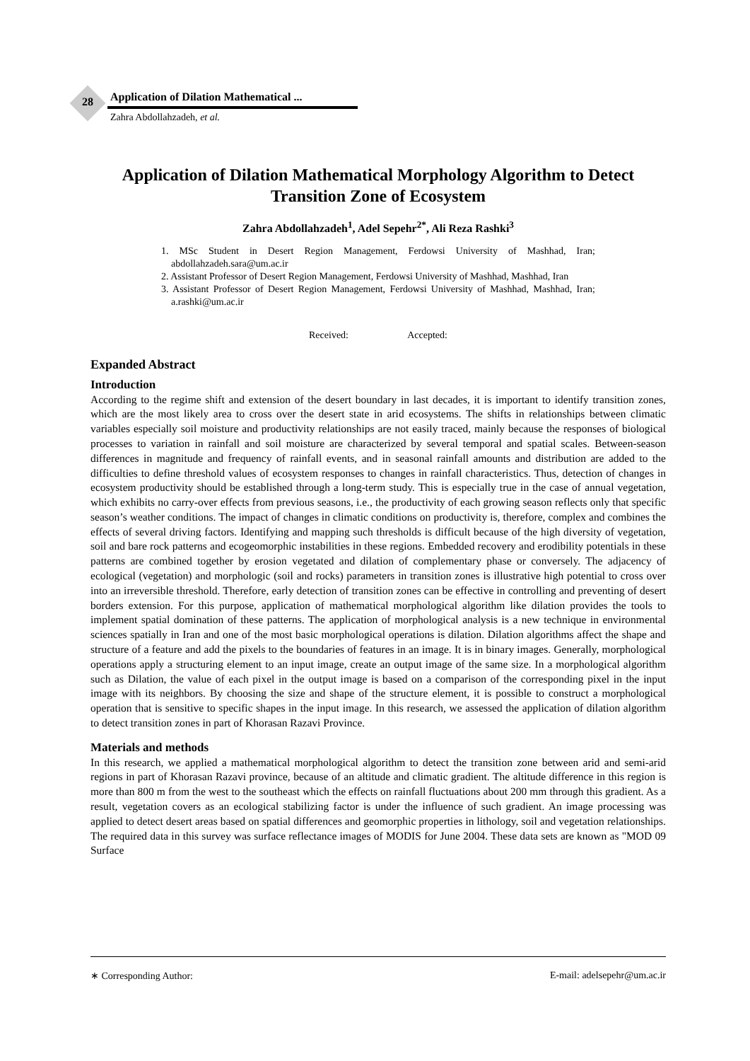28
Application of Dilation Mathematical ...
Zahra Abdollahzadeh, et al.
Application of Dilation Mathematical Morphology Algorithm to Detect Transition Zone of Ecosystem
Zahra Abdollahzadeh<sup>1</sup>, Adel Sepehr<sup>2*</sup>, Ali Reza Rashki<sup>3</sup>
1. MSc Student in Desert Region Management, Ferdowsi University of Mashhad, Iran; abdollahzadeh.sara@um.ac.ir
2. Assistant Professor of Desert Region Management, Ferdowsi University of Mashhad, Mashhad, Iran
3. Assistant Professor of Desert Region Management, Ferdowsi University of Mashhad, Mashhad, Iran; a.rashki@um.ac.ir
Received: Accepted:
Expanded Abstract
Introduction
According to the regime shift and extension of the desert boundary in last decades, it is important to identify transition zones, which are the most likely area to cross over the desert state in arid ecosystems. The shifts in relationships between climatic variables especially soil moisture and productivity relationships are not easily traced, mainly because the responses of biological processes to variation in rainfall and soil moisture are characterized by several temporal and spatial scales. Between-season differences in magnitude and frequency of rainfall events, and in seasonal rainfall amounts and distribution are added to the difficulties to define threshold values of ecosystem responses to changes in rainfall characteristics. Thus, detection of changes in ecosystem productivity should be established through a long-term study. This is especially true in the case of annual vegetation, which exhibits no carry-over effects from previous seasons, i.e., the productivity of each growing season reflects only that specific season’s weather conditions. The impact of changes in climatic conditions on productivity is, therefore, complex and combines the effects of several driving factors. Identifying and mapping such thresholds is difficult because of the high diversity of vegetation, soil and bare rock patterns and ecogeomorphic instabilities in these regions. Embedded recovery and erodibility potentials in these patterns are combined together by erosion vegetated and dilation of complementary phase or conversely. The adjacency of ecological (vegetation) and morphologic (soil and rocks) parameters in transition zones is illustrative high potential to cross over into an irreversible threshold. Therefore, early detection of transition zones can be effective in controlling and preventing of desert borders extension. For this purpose, application of mathematical morphological algorithm like dilation provides the tools to implement spatial domination of these patterns. The application of morphological analysis is a new technique in environmental sciences spatially in Iran and one of the most basic morphological operations is dilation. Dilation algorithms affect the shape and structure of a feature and add the pixels to the boundaries of features in an image. It is in binary images. Generally, morphological operations apply a structuring element to an input image, create an output image of the same size. In a morphological algorithm such as Dilation, the value of each pixel in the output image is based on a comparison of the corresponding pixel in the input image with its neighbors. By choosing the size and shape of the structure element, it is possible to construct a morphological operation that is sensitive to specific shapes in the input image. In this research, we assessed the application of dilation algorithm to detect transition zones in part of Khorasan Razavi Province.
Materials and methods
In this research, we applied a mathematical morphological algorithm to detect the transition zone between arid and semi-arid regions in part of Khorasan Razavi province, because of an altitude and climatic gradient. The altitude difference in this region is more than 800 m from the west to the southeast which the effects on rainfall fluctuations about 200 mm through this gradient. As a result, vegetation covers as an ecological stabilizing factor is under the influence of such gradient. An image processing was applied to detect desert areas based on spatial differences and geomorphic properties in lithology, soil and vegetation relationships. The required data in this survey was surface reflectance images of MODIS for June 2004. These data sets are known as "MOD 09 Surface
∗ Corresponding Author: E-mail: adelsepehr@um.ac.ir